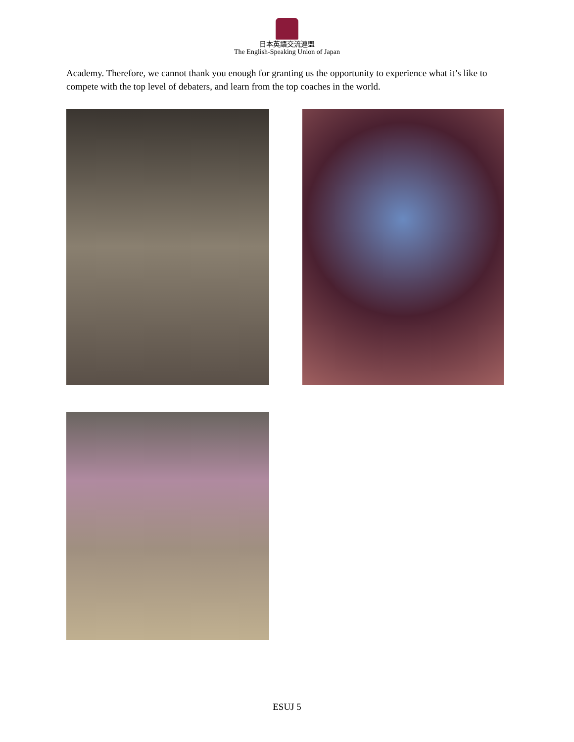日本英語交流連盟
The English-Speaking Union of Japan
Academy. Therefore, we cannot thank you enough for granting us the opportunity to experience what it’s like to compete with the top level of debaters, and learn from the top coaches in the world.
ESUJ 5